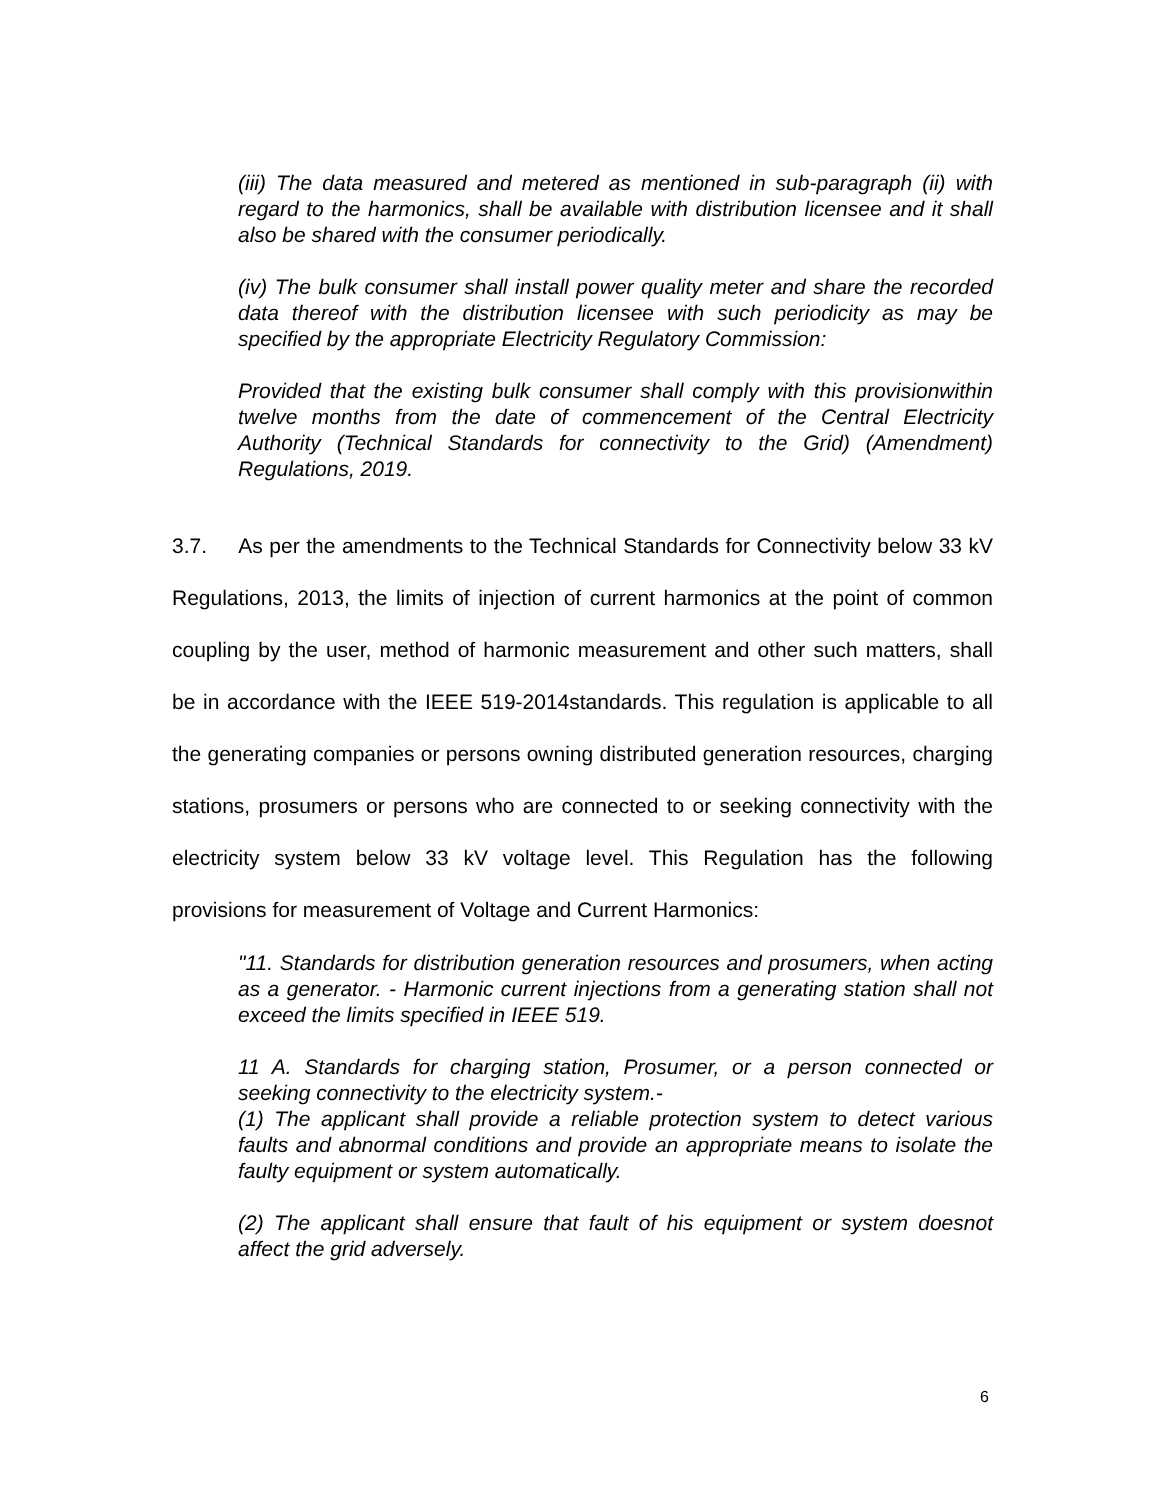(iii) The data measured and metered as mentioned in sub-paragraph (ii) with regard to the harmonics, shall be available with distribution licensee and it shall also be shared with the consumer periodically.
(iv) The bulk consumer shall install power quality meter and share the recorded data thereof with the distribution licensee with such periodicity as may be specified by the appropriate Electricity Regulatory Commission:
Provided that the existing bulk consumer shall comply with this provisionwithin twelve months from the date of commencement of the Central Electricity Authority (Technical Standards for connectivity to the Grid) (Amendment) Regulations, 2019.
3.7. As per the amendments to the Technical Standards for Connectivity below 33 kV Regulations, 2013, the limits of injection of current harmonics at the point of common coupling by the user, method of harmonic measurement and other such matters, shall be in accordance with the IEEE 519-2014standards. This regulation is applicable to all the generating companies or persons owning distributed generation resources, charging stations, prosumers or persons who are connected to or seeking connectivity with the electricity system below 33 kV voltage level. This Regulation has the following provisions for measurement of Voltage and Current Harmonics:
"11. Standards for distribution generation resources and prosumers, when acting as a generator. - Harmonic current injections from a generating station shall not exceed the limits specified in IEEE 519.
11 A. Standards for charging station, Prosumer, or a person connected or seeking connectivity to the electricity system.-
(1) The applicant shall provide a reliable protection system to detect various faults and abnormal conditions and provide an appropriate means to isolate the faulty equipment or system automatically.
(2) The applicant shall ensure that fault of his equipment or system doesnot affect the grid adversely.
6